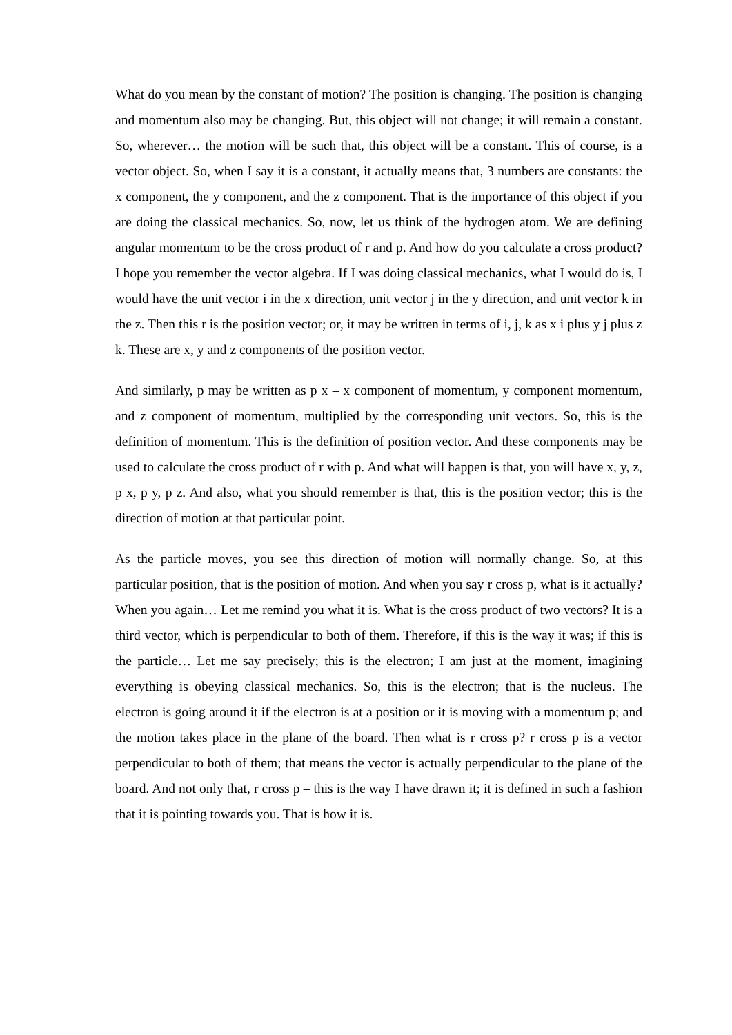What do you mean by the constant of motion? The position is changing. The position is changing and momentum also may be changing. But, this object will not change; it will remain a constant. So, wherever… the motion will be such that, this object will be a constant. This of course, is a vector object. So, when I say it is a constant, it actually means that, 3 numbers are constants: the x component, the y component, and the z component. That is the importance of this object if you are doing the classical mechanics. So, now, let us think of the hydrogen atom. We are defining angular momentum to be the cross product of r and p. And how do you calculate a cross product? I hope you remember the vector algebra. If I was doing classical mechanics, what I would do is, I would have the unit vector i in the x direction, unit vector j in the y direction, and unit vector k in the z. Then this r is the position vector; or, it may be written in terms of i, j, k as x i plus y j plus z k. These are x, y and z components of the position vector.
And similarly, p may be written as p x – x component of momentum, y component momentum, and z component of momentum, multiplied by the corresponding unit vectors. So, this is the definition of momentum. This is the definition of position vector. And these components may be used to calculate the cross product of r with p. And what will happen is that, you will have x, y, z, p x, p y, p z. And also, what you should remember is that, this is the position vector; this is the direction of motion at that particular point.
As the particle moves, you see this direction of motion will normally change. So, at this particular position, that is the position of motion. And when you say r cross p, what is it actually? When you again… Let me remind you what it is. What is the cross product of two vectors? It is a third vector, which is perpendicular to both of them. Therefore, if this is the way it was; if this is the particle… Let me say precisely; this is the electron; I am just at the moment, imagining everything is obeying classical mechanics. So, this is the electron; that is the nucleus. The electron is going around it if the electron is at a position or it is moving with a momentum p; and the motion takes place in the plane of the board. Then what is r cross p? r cross p is a vector perpendicular to both of them; that means the vector is actually perpendicular to the plane of the board. And not only that, r cross p – this is the way I have drawn it; it is defined in such a fashion that it is pointing towards you. That is how it is.